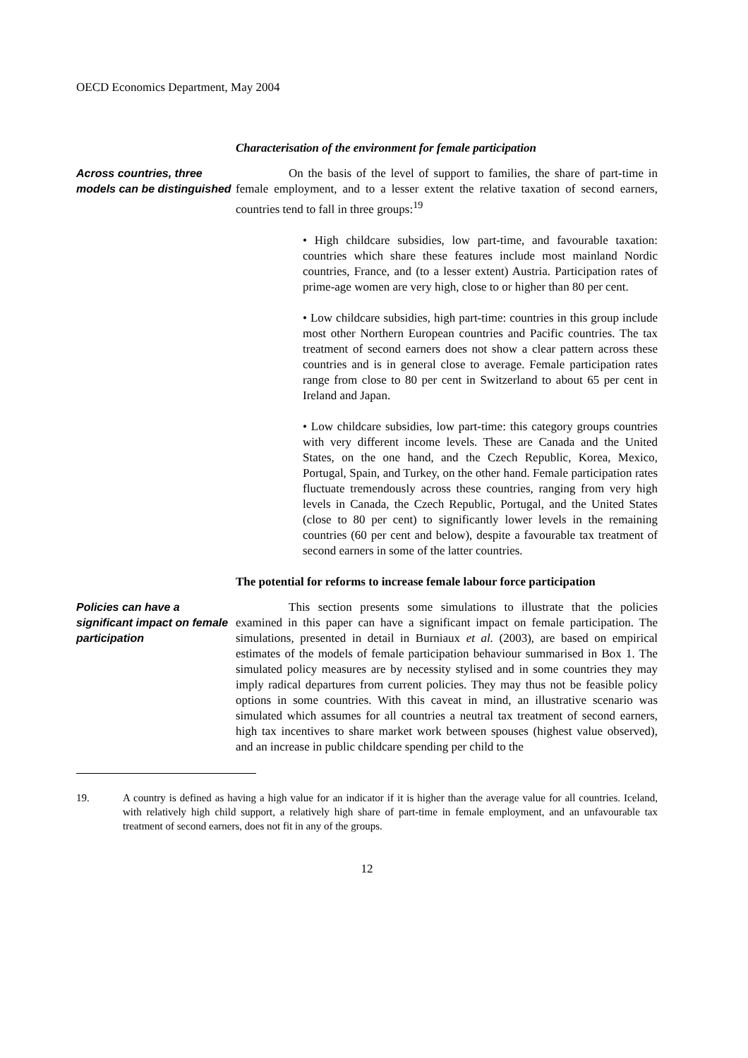OECD Economics Department, May 2004
Characterisation of the environment for female participation
Across countries, three models can be distinguished
On the basis of the level of support to families, the share of part-time in female employment, and to a lesser extent the relative taxation of second earners, countries tend to fall in three groups:<sup>19</sup>
• High childcare subsidies, low part-time, and favourable taxation: countries which share these features include most mainland Nordic countries, France, and (to a lesser extent) Austria. Participation rates of prime-age women are very high, close to or higher than 80 per cent.
• Low childcare subsidies, high part-time: countries in this group include most other Northern European countries and Pacific countries. The tax treatment of second earners does not show a clear pattern across these countries and is in general close to average. Female participation rates range from close to 80 per cent in Switzerland to about 65 per cent in Ireland and Japan.
• Low childcare subsidies, low part-time: this category groups countries with very different income levels. These are Canada and the United States, on the one hand, and the Czech Republic, Korea, Mexico, Portugal, Spain, and Turkey, on the other hand. Female participation rates fluctuate tremendously across these countries, ranging from very high levels in Canada, the Czech Republic, Portugal, and the United States (close to 80 per cent) to significantly lower levels in the remaining countries (60 per cent and below), despite a favourable tax treatment of second earners in some of the latter countries.
The potential for reforms to increase female labour force participation
Policies can have a significant impact on female participation
This section presents some simulations to illustrate that the policies examined in this paper can have a significant impact on female participation. The simulations, presented in detail in Burniaux et al. (2003), are based on empirical estimates of the models of female participation behaviour summarised in Box 1. The simulated policy measures are by necessity stylised and in some countries they may imply radical departures from current policies. They may thus not be feasible policy options in some countries. With this caveat in mind, an illustrative scenario was simulated which assumes for all countries a neutral tax treatment of second earners, high tax incentives to share market work between spouses (highest value observed), and an increase in public childcare spending per child to the
19. A country is defined as having a high value for an indicator if it is higher than the average value for all countries. Iceland, with relatively high child support, a relatively high share of part-time in female employment, and an unfavourable tax treatment of second earners, does not fit in any of the groups.
12